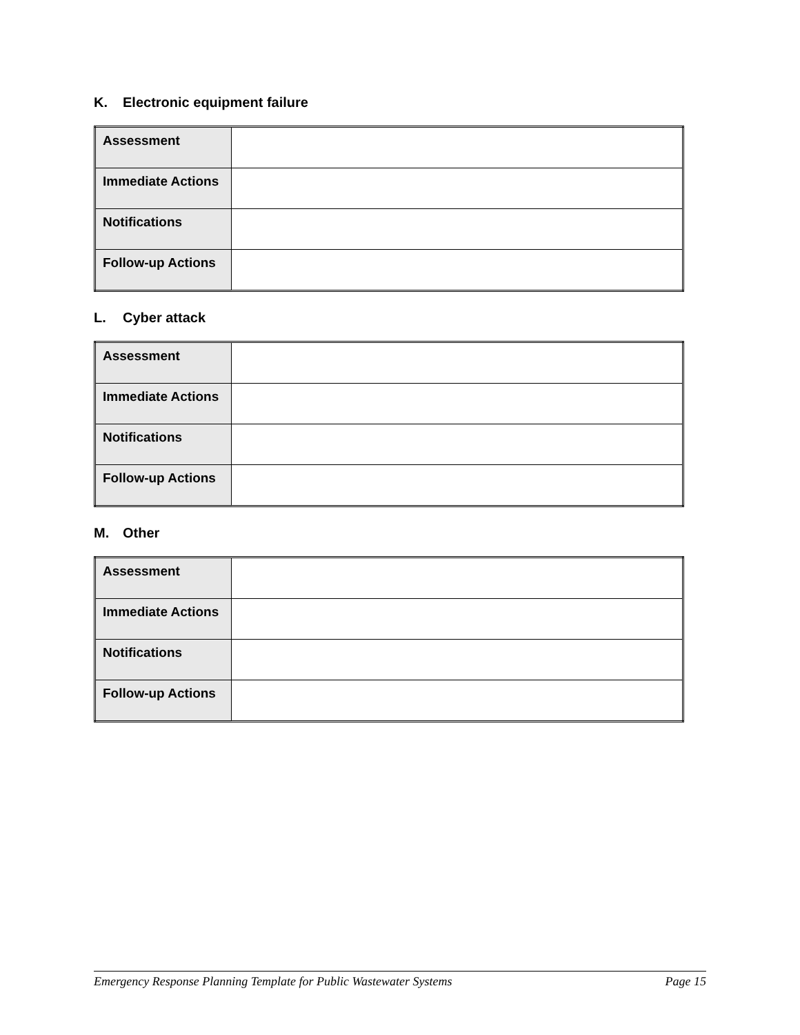K. Electronic equipment failure
| Assessment | |
| Immediate Actions | |
| Notifications | |
| Follow-up Actions | |
L. Cyber attack
| Assessment | |
| Immediate Actions | |
| Notifications | |
| Follow-up Actions | |
M. Other
| Assessment | |
| Immediate Actions | |
| Notifications | |
| Follow-up Actions | |
Emergency Response Planning Template for Public Wastewater Systems Page 15